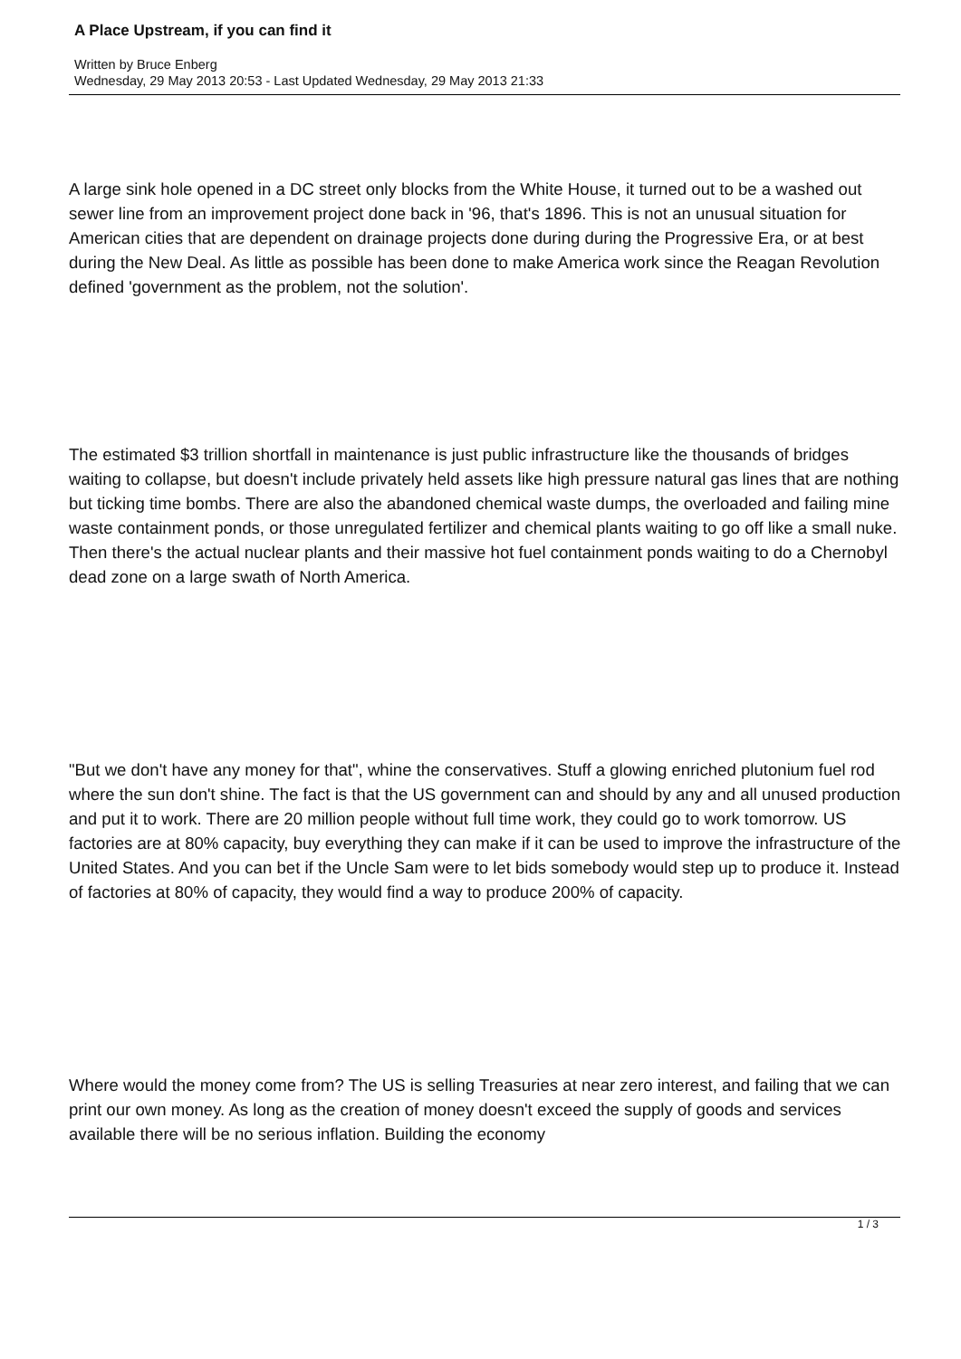A Place Upstream, if you can find it
Written by Bruce Enberg
Wednesday, 29 May 2013 20:53 - Last Updated Wednesday, 29 May 2013 21:33
A large sink hole opened in a DC street only blocks from the White House, it turned out to be a washed out sewer line from an improvement project done back in '96, that's 1896. This is not an unusual situation for American cities that are dependent on drainage projects done during during the Progressive Era, or at best during the New Deal. As little as possible has been done to make America work since the Reagan Revolution defined 'government as the problem, not the solution'.
The estimated $3 trillion shortfall in maintenance is just public infrastructure like the thousands of bridges waiting to collapse, but doesn't include privately held assets like high pressure natural gas lines that are nothing but ticking time bombs. There are also the abandoned chemical waste dumps, the overloaded and failing mine waste containment ponds, or those unregulated fertilizer and chemical plants waiting to go off like a small nuke. Then there's the actual nuclear plants and their massive hot fuel containment ponds waiting to do a Chernobyl dead zone on a large swath of North America.
"But we don't have any money for that", whine the conservatives. Stuff a glowing enriched plutonium fuel rod where the sun don't shine. The fact is that the US government can and should by any and all unused production and put it to work. There are 20 million people without full time work, they could go to work tomorrow. US factories are at 80% capacity, buy everything they can make if it can be used to improve the infrastructure of the United States. And you can bet if the Uncle Sam were to let bids somebody would step up to produce it. Instead of factories at 80% of capacity, they would find a way to produce 200% of capacity.
Where would the money come from? The US is selling Treasuries at near zero interest, and failing that we can print our own money. As long as the creation of money doesn't exceed the supply of goods and services available there will be no serious inflation. Building the economy
1 / 3